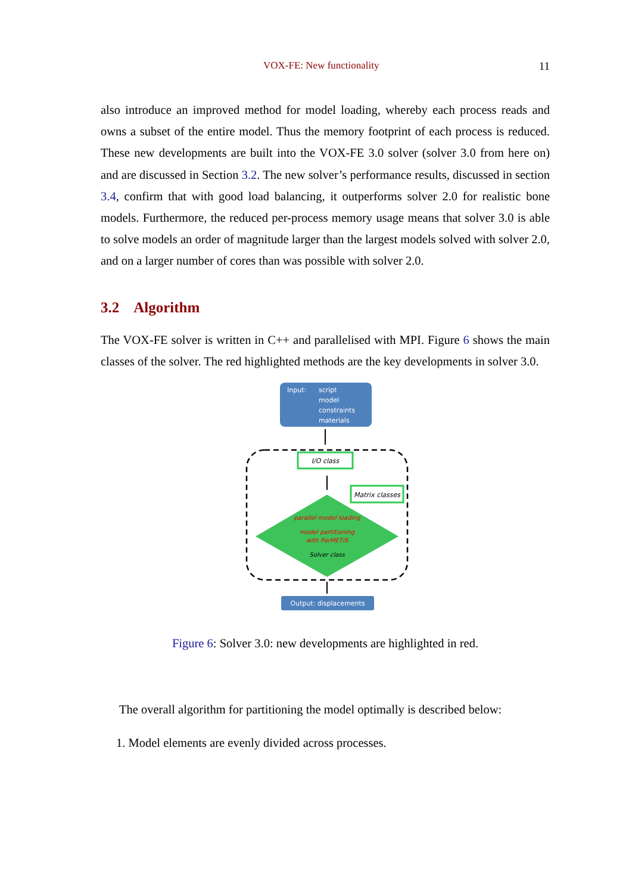VOX-FE: New functionality 11
also introduce an improved method for model loading, whereby each process reads and owns a subset of the entire model. Thus the memory footprint of each process is reduced. These new developments are built into the VOX-FE 3.0 solver (solver 3.0 from here on) and are discussed in Section 3.2. The new solver’s performance results, discussed in section 3.4, confirm that with good load balancing, it outperforms solver 2.0 for realistic bone models. Furthermore, the reduced per-process memory usage means that solver 3.0 is able to solve models an order of magnitude larger than the largest models solved with solver 2.0, and on a larger number of cores than was possible with solver 2.0.
3.2 Algorithm
The VOX-FE solver is written in C++ and parallelised with MPI. Figure 6 shows the main classes of the solver. The red highlighted methods are the key developments in solver 3.0.
Input:
script
model
constraints
materials
I/O class
Matrix classes
parallel model loading
model partitioning
with ParMETIS
Solver class
Output: displacements
Figure 6: Solver 3.0: new developments are highlighted in red.
The overall algorithm for partitioning the model optimally is described below:
1. Model elements are evenly divided across processes.